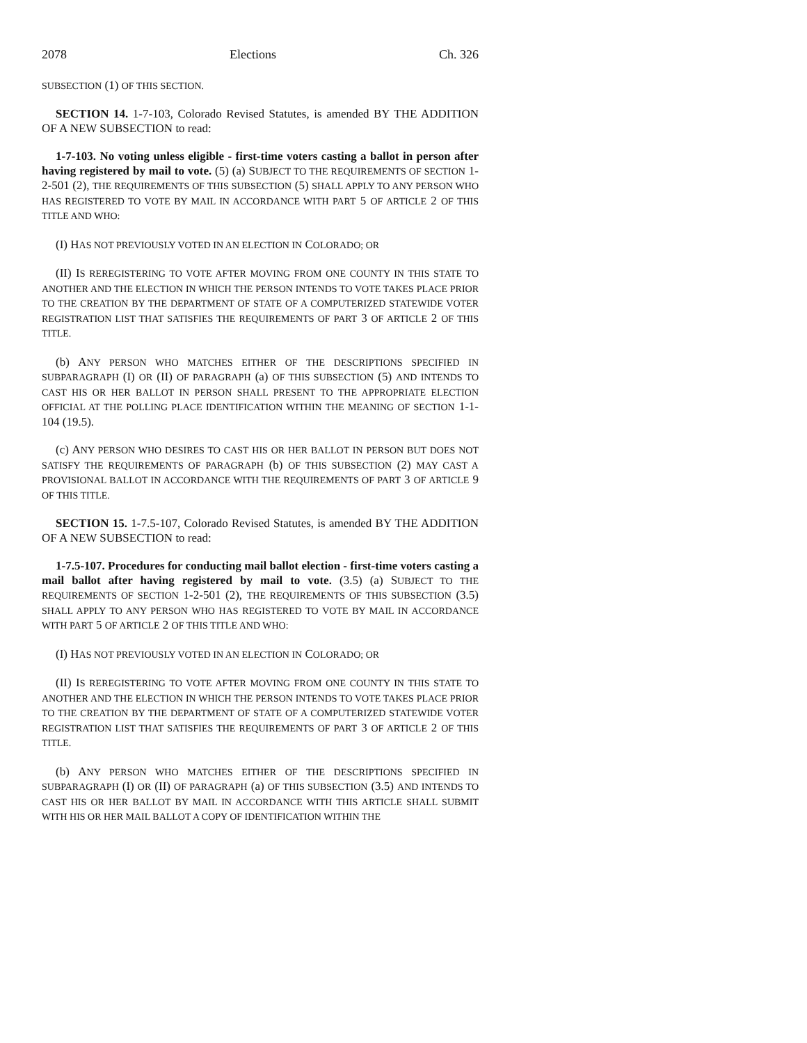2078 Elections Ch. 326
SUBSECTION (1) OF THIS SECTION.
SECTION 14. 1-7-103, Colorado Revised Statutes, is amended BY THE ADDITION OF A NEW SUBSECTION to read:
1-7-103. No voting unless eligible - first-time voters casting a ballot in person after having registered by mail to vote. (5) (a) SUBJECT TO THE REQUIREMENTS OF SECTION 1-2-501 (2), THE REQUIREMENTS OF THIS SUBSECTION (5) SHALL APPLY TO ANY PERSON WHO HAS REGISTERED TO VOTE BY MAIL IN ACCORDANCE WITH PART 5 OF ARTICLE 2 OF THIS TITLE AND WHO:
(I) HAS NOT PREVIOUSLY VOTED IN AN ELECTION IN COLORADO; OR
(II) IS REREGISTERING TO VOTE AFTER MOVING FROM ONE COUNTY IN THIS STATE TO ANOTHER AND THE ELECTION IN WHICH THE PERSON INTENDS TO VOTE TAKES PLACE PRIOR TO THE CREATION BY THE DEPARTMENT OF STATE OF A COMPUTERIZED STATEWIDE VOTER REGISTRATION LIST THAT SATISFIES THE REQUIREMENTS OF PART 3 OF ARTICLE 2 OF THIS TITLE.
(b) ANY PERSON WHO MATCHES EITHER OF THE DESCRIPTIONS SPECIFIED IN SUBPARAGRAPH (I) OR (II) OF PARAGRAPH (a) OF THIS SUBSECTION (5) AND INTENDS TO CAST HIS OR HER BALLOT IN PERSON SHALL PRESENT TO THE APPROPRIATE ELECTION OFFICIAL AT THE POLLING PLACE IDENTIFICATION WITHIN THE MEANING OF SECTION 1-1-104 (19.5).
(c) ANY PERSON WHO DESIRES TO CAST HIS OR HER BALLOT IN PERSON BUT DOES NOT SATISFY THE REQUIREMENTS OF PARAGRAPH (b) OF THIS SUBSECTION (2) MAY CAST A PROVISIONAL BALLOT IN ACCORDANCE WITH THE REQUIREMENTS OF PART 3 OF ARTICLE 9 OF THIS TITLE.
SECTION 15. 1-7.5-107, Colorado Revised Statutes, is amended BY THE ADDITION OF A NEW SUBSECTION to read:
1-7.5-107. Procedures for conducting mail ballot election - first-time voters casting a mail ballot after having registered by mail to vote. (3.5) (a) SUBJECT TO THE REQUIREMENTS OF SECTION 1-2-501 (2), THE REQUIREMENTS OF THIS SUBSECTION (3.5) SHALL APPLY TO ANY PERSON WHO HAS REGISTERED TO VOTE BY MAIL IN ACCORDANCE WITH PART 5 OF ARTICLE 2 OF THIS TITLE AND WHO:
(I) HAS NOT PREVIOUSLY VOTED IN AN ELECTION IN COLORADO; OR
(II) IS REREGISTERING TO VOTE AFTER MOVING FROM ONE COUNTY IN THIS STATE TO ANOTHER AND THE ELECTION IN WHICH THE PERSON INTENDS TO VOTE TAKES PLACE PRIOR TO THE CREATION BY THE DEPARTMENT OF STATE OF A COMPUTERIZED STATEWIDE VOTER REGISTRATION LIST THAT SATISFIES THE REQUIREMENTS OF PART 3 OF ARTICLE 2 OF THIS TITLE.
(b) ANY PERSON WHO MATCHES EITHER OF THE DESCRIPTIONS SPECIFIED IN SUBPARAGRAPH (I) OR (II) OF PARAGRAPH (a) OF THIS SUBSECTION (3.5) AND INTENDS TO CAST HIS OR HER BALLOT BY MAIL IN ACCORDANCE WITH THIS ARTICLE SHALL SUBMIT WITH HIS OR HER MAIL BALLOT A COPY OF IDENTIFICATION WITHIN THE